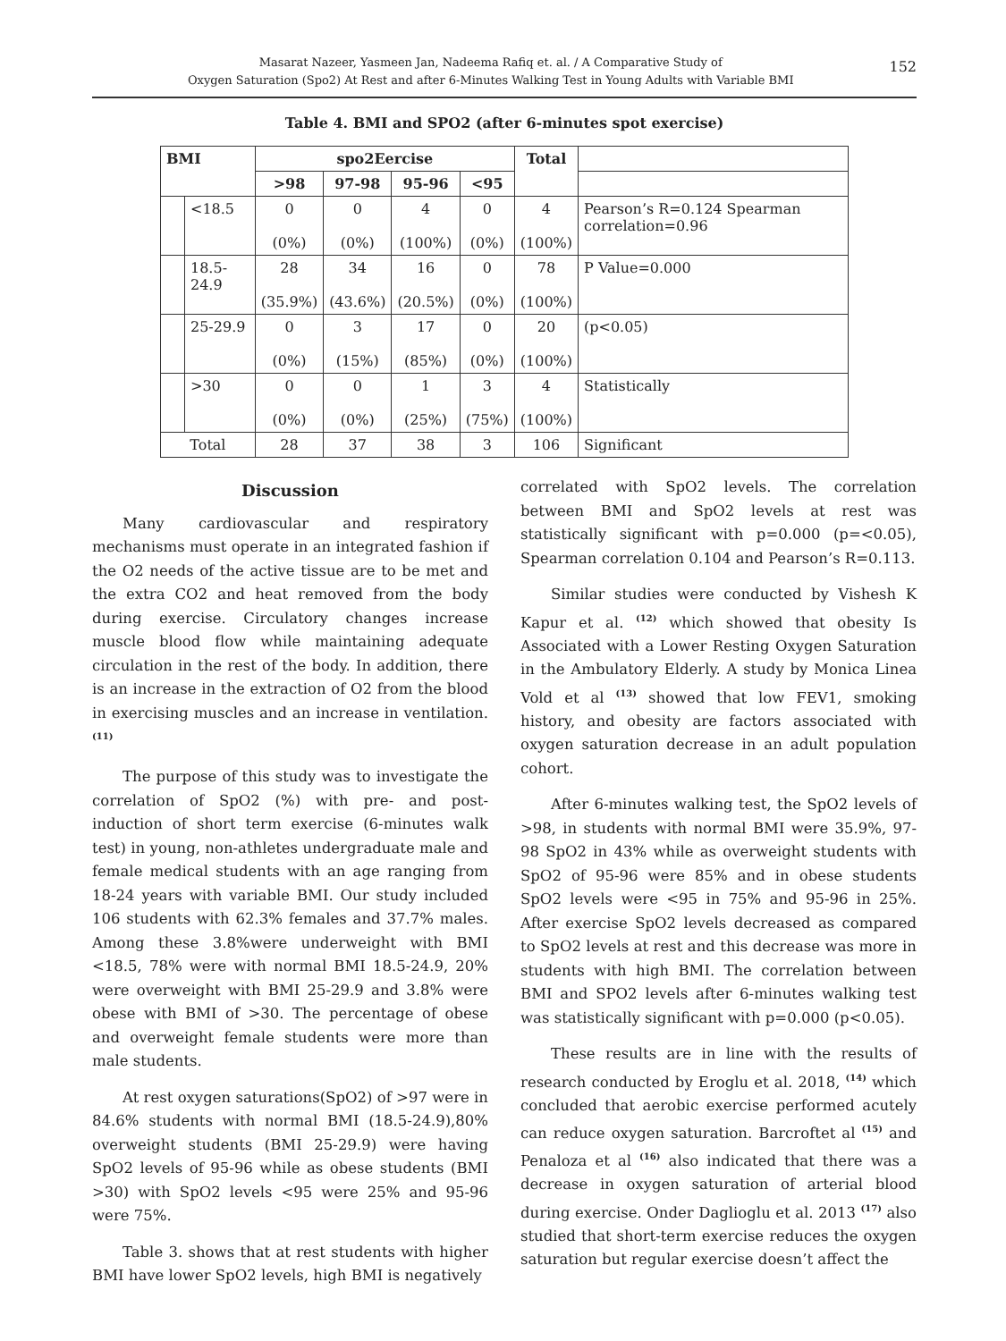Masarat Nazeer, Yasmeen Jan, Nadeema Rafiq et. al. / A Comparative Study of
Oxygen Saturation (Spo2) At Rest and after 6-Minutes Walking Test in Young Adults with Variable BMI
152
Table 4. BMI and SPO2 (after 6-minutes spot exercise)
| BMI | | spo2Eercise | | | | Total | |
| --- | --- | --- | --- | --- | --- | --- | --- |
| | | >98 | 97-98 | 95-96 | <95 | | |
| | <18.5 | 0 (0%) | 0 (0%) | 4 (100%) | 0 (0%) | 4 (100%) | Pearson’s R=0.124 Spearman correlation=0.96 |
| | 18.5-24.9 | 28 (35.9%) | 34 (43.6%) | 16 (20.5%) | 0 (0%) | 78 (100%) | P Value=0.000 |
| | 25-29.9 | 0 (0%) | 3 (15%) | 17 (85%) | 0 (0%) | 20 (100%) | (p<0.05) |
| | >30 | 0 (0%) | 0 (0%) | 1 (25%) | 3 (75%) | 4 (100%) | Statistically |
| Total | | 28 | 37 | 38 | 3 | 106 | Significant |
Discussion
Many cardiovascular and respiratory mechanisms must operate in an integrated fashion if the O2 needs of the active tissue are to be met and the extra CO2 and heat removed from the body during exercise. Circulatory changes increase muscle blood flow while maintaining adequate circulation in the rest of the body. In addition, there is an increase in the extraction of O2 from the blood in exercising muscles and an increase in ventilation. <sup>(11)</sup>
The purpose of this study was to investigate the correlation of SpO2 (%) with pre- and post- induction of short term exercise (6-minutes walk test) in young, non-athletes undergraduate male and female medical students with an age ranging from 18-24 years with variable BMI. Our study included 106 students with 62.3% females and 37.7% males. Among these 3.8%were underweight with BMI <18.5, 78% were with normal BMI 18.5-24.9, 20% were overweight with BMI 25-29.9 and 3.8% were obese with BMI of >30. The percentage of obese and overweight female students were more than male students.
At rest oxygen saturations(SpO2) of >97 were in 84.6% students with normal BMI (18.5-24.9),80% overweight students (BMI 25-29.9) were having SpO2 levels of 95-96 while as obese students (BMI >30) with SpO2 levels <95 were 25% and 95-96 were 75%.
Table 3. shows that at rest students with higher BMI have lower SpO2 levels, high BMI is negatively
correlated with SpO2 levels. The correlation between BMI and SpO2 levels at rest was statistically significant with p=0.000 (p=<0.05), Spearman correlation 0.104 and Pearson’s R=0.113.
Similar studies were conducted by Vishesh K Kapur et al. <sup>(12)</sup> which showed that obesity Is Associated with a Lower Resting Oxygen Saturation in the Ambulatory Elderly. A study by Monica Linea Vold et al <sup>(13)</sup> showed that low FEV1, smoking history, and obesity are factors associated with oxygen saturation decrease in an adult population cohort.
After 6-minutes walking test, the SpO2 levels of >98, in students with normal BMI were 35.9%, 97-98 SpO2 in 43% while as overweight students with SpO2 of 95-96 were 85% and in obese students SpO2 levels were <95 in 75% and 95-96 in 25%. After exercise SpO2 levels decreased as compared to SpO2 levels at rest and this decrease was more in students with high BMI. The correlation between BMI and SPO2 levels after 6-minutes walking test was statistically significant with p=0.000 (p<0.05).
These results are in line with the results of research conducted by Eroglu et al. 2018, <sup>(14)</sup> which concluded that aerobic exercise performed acutely can reduce oxygen saturation. Barcroftet al <sup>(15)</sup> and Penaloza et al <sup>(16)</sup> also indicated that there was a decrease in oxygen saturation of arterial blood during exercise. Onder Daglioglu et al. 2013 <sup>(17)</sup> also studied that short-term exercise reduces the oxygen saturation but regular exercise doesn’t affect the